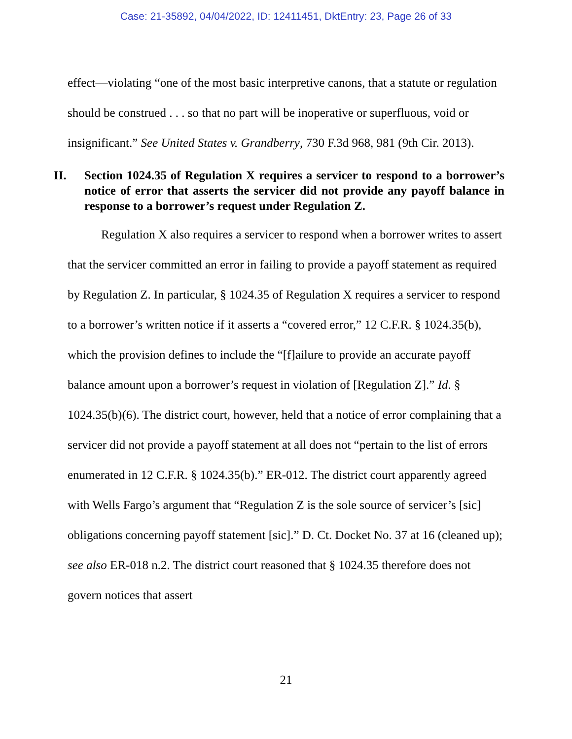Case: 21-35892, 04/04/2022, ID: 12411451, DktEntry: 23, Page 26 of 33
effect—violating “one of the most basic interpretive canons, that a statute or regulation should be construed . . . so that no part will be inoperative or superfluous, void or insignificant.” See United States v. Grandberry, 730 F.3d 968, 981 (9th Cir. 2013).
II. Section 1024.35 of Regulation X requires a servicer to respond to a borrower’s notice of error that asserts the servicer did not provide any payoff balance in response to a borrower’s request under Regulation Z.
Regulation X also requires a servicer to respond when a borrower writes to assert that the servicer committed an error in failing to provide a payoff statement as required by Regulation Z. In particular, § 1024.35 of Regulation X requires a servicer to respond to a borrower’s written notice if it asserts a “covered error,” 12 C.F.R. § 1024.35(b), which the provision defines to include the “[f]ailure to provide an accurate payoff balance amount upon a borrower’s request in violation of [Regulation Z].” Id. § 1024.35(b)(6). The district court, however, held that a notice of error complaining that a servicer did not provide a payoff statement at all does not “pertain to the list of errors enumerated in 12 C.F.R. § 1024.35(b).” ER-012. The district court apparently agreed with Wells Fargo’s argument that “Regulation Z is the sole source of servicer’s [sic] obligations concerning payoff statement [sic].” D. Ct. Docket No. 37 at 16 (cleaned up); see also ER-018 n.2. The district court reasoned that § 1024.35 therefore does not govern notices that assert
21